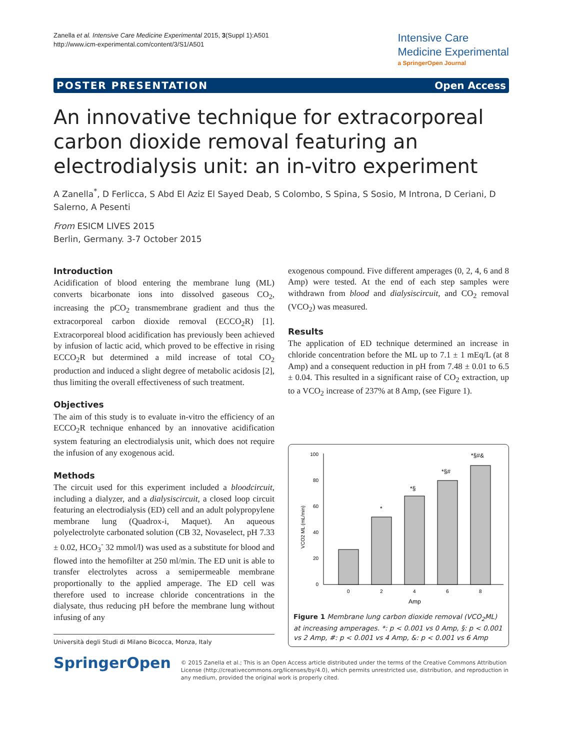Zanella et al. Intensive Care Medicine Experimental 2015, 3(Suppl 1):A501
http://www.icm-experimental.com/content/3/S1/A501
Intensive Care
Medicine Experimental
a SpringerOpen Journal
POSTER PRESENTATION Open Access
An innovative technique for extracorporeal carbon dioxide removal featuring an electrodialysis unit: an in-vitro experiment
A Zanella<sup>*</sup>, D Ferlicca, S Abd El Aziz El Sayed Deab, S Colombo, S Spina, S Sosio, M Introna, D Ceriani, D Salerno, A Pesenti
From ESICM LIVES 2015
Berlin, Germany. 3-7 October 2015
Introduction
Acidification of blood entering the membrane lung (ML) converts bicarbonate ions into dissolved gaseous CO<sub>2</sub>, increasing the pCO<sub>2</sub> transmembrane gradient and thus the extracorporeal carbon dioxide removal (ECCO<sub>2</sub>R) [1]. Extracorporeal blood acidification has previously been achieved by infusion of lactic acid, which proved to be effective in rising ECCO<sub>2</sub>R but determined a mild increase of total CO<sub>2</sub> production and induced a slight degree of metabolic acidosis [2], thus limiting the overall effectiveness of such treatment.
Objectives
The aim of this study is to evaluate in-vitro the efficiency of an ECCO<sub>2</sub>R technique enhanced by an innovative acidification system featuring an electrodialysis unit, which does not require the infusion of any exogenous acid.
Methods
The circuit used for this experiment included a bloodcircuit, including a dialyzer, and a dialysiscircuit, a closed loop circuit featuring an electrodialysis (ED) cell and an adult polypropylene membrane lung (Quadrox-i, Maquet). An aqueous polyelectrolyte carbonated solution (CB 32, Novaselect, pH 7.33 ± 0.02, HCO<sub>3</sub><sup>-</sup> 32 mmol/l) was used as a substitute for blood and flowed into the hemofilter at 250 ml/min. The ED unit is able to transfer electrolytes across a semipermeable membrane proportionally to the applied amperage. The ED cell was therefore used to increase chloride concentrations in the dialysate, thus reducing pH before the membrane lung without infusing of any
Università degli Studi di Milano Bicocca, Monza, Italy
exogenous compound. Five different amperages (0, 2, 4, 6 and 8 Amp) were tested. At the end of each step samples were withdrawn from blood and dialysiscircuit, and CO<sub>2</sub> removal (VCO<sub>2</sub>) was measured.
Results
The application of ED technique determined an increase in chloride concentration before the ML up to 7.1 ± 1 mEq/L (at 8 Amp) and a consequent reduction in pH from 7.48 ± 0.01 to 6.5 ± 0.04. This resulted in a significant raise of CO<sub>2</sub> extraction, up to a VCO<sub>2</sub> increase of 237% at 8 Amp, (see Figure 1).
100
80
60
40
20
0
VCO2 ML (mL/min)
0
2
4
6
8
Amp
*
*§
*§#
*§#&
Figure 1 Membrane lung carbon dioxide removal (VCO<sub>2</sub>ML) at increasing amperages. *: p < 0.001 vs 0 Amp, §: p < 0.001 vs 2 Amp, #: p < 0.001 vs 4 Amp, &: p < 0.001 vs 6 Amp
SpringerOpen
© 2015 Zanella et al.; This is an Open Access article distributed under the terms of the Creative Commons Attribution License (http://creativecommons.org/licenses/by/4.0), which permits unrestricted use, distribution, and reproduction in any medium, provided the original work is properly cited.